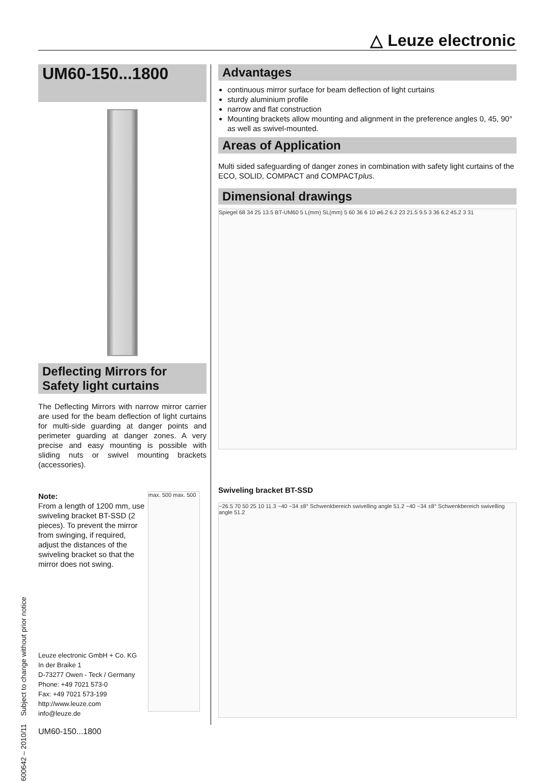△ Leuze electronic
600642 – 2010/11 Subject to change without prior notice
UM60-150...1800
Deflecting Mirrors for Safety light curtains
The Deflecting Mirrors with narrow mirror carrier are used for the beam deflection of light curtains for multi-side guarding at danger points and perimeter guarding at danger zones. A very precise and easy mounting is possible with sliding nuts or swivel mounting brackets (accessories).
Note:
From a length of 1200 mm, use swiveling bracket BT-SSD (2 pieces). To prevent the mirror from swinging, if required, adjust the distances of the swiveling bracket so that the mirror does not swing.
Leuze electronic GmbH + Co. KG
In der Braike 1
D-73277 Owen - Teck / Germany
Phone: +49 7021 573-0
Fax: +49 7021 573-199
http://www.leuze.com
info@leuze.de
max. 500 max. 500
Advantages
continuous mirror surface for beam deflection of light curtains
sturdy aluminium profile
narrow and flat construction
Mounting brackets allow mounting and alignment in the preference angles 0, 45, 90° as well as swivel-mounted.
Areas of Application
Multi sided safeguarding of danger zones in combination with safety light curtains of the ECO, SOLID, COMPACT and COMPACTplus.
Dimensional drawings
Spiegel 68 34 25 13.5 BT-UM60 5 L(mm) SL(mm) 5 60 36 6 10 ø6.2 6.2 23 21.5 9.5 3 36 6.2 45.2 3 31
Swiveling bracket BT-SSD
~26.5 70 50 25 10 11.3 ~40 ~34 ±8° Schwenkbereich swivelling angle 51.2 ~40 ~34 ±8° Schwenkbereich swivelling angle 51.2
UM60-150...1800